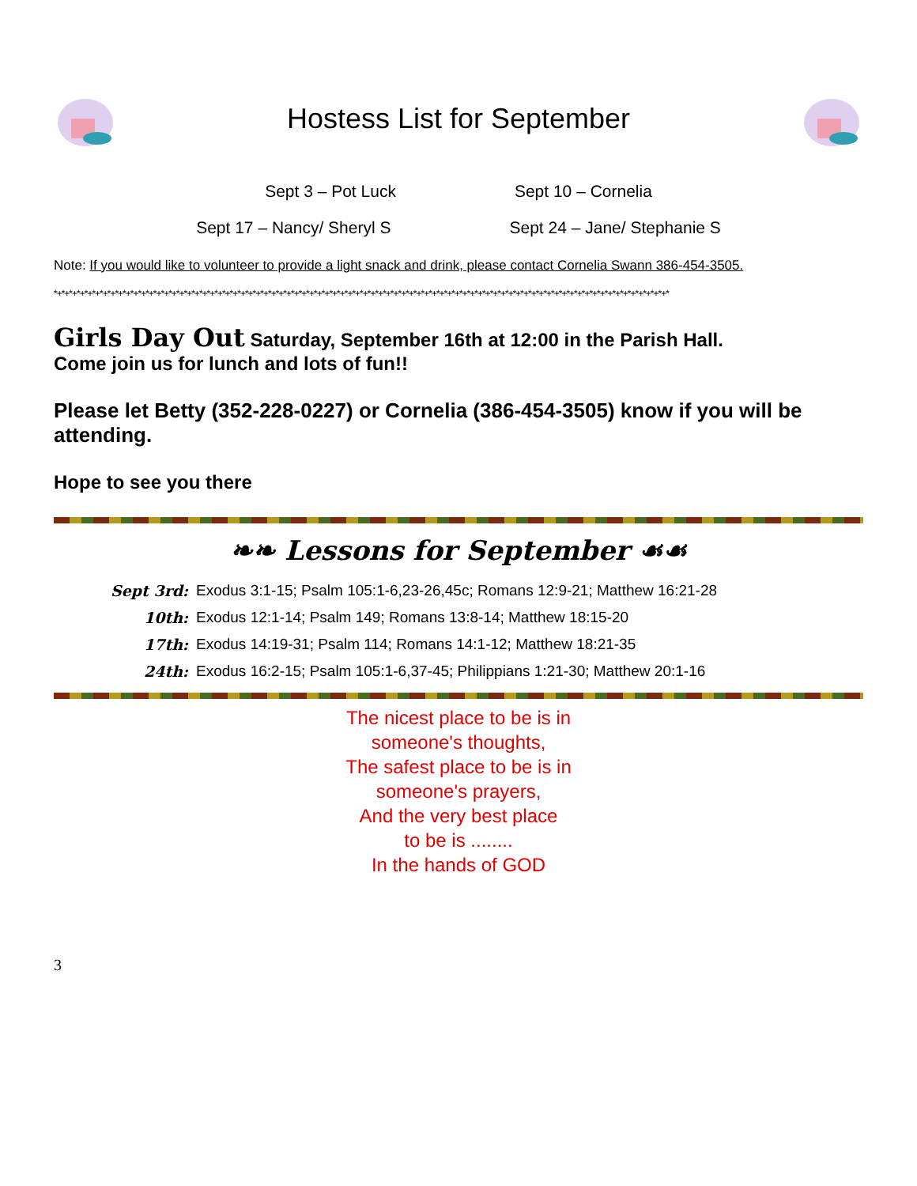Hostess List for September
Sept 3 – Pot Luck Sept 10 – Cornelia
Sept 17 – Nancy/ Sheryl S Sept 24 – Jane/ Stephanie S
Note: If you would like to volunteer to provide a light snack and drink, please contact Cornelia Swann 386-454-3505.
*+*+*+*+*+*+*+*+*+*+*+*+*+*+*+*+*+*+*+*+*+*+*+*+*+*+*+*+*+*+*+*+*+*+*+*+*+*+*+*+*+*+*+*+*+*+*+*+*+*+*+*+*+*+*+*+*+*+*+*+*+*+*+*+*+*+*+*+*+*+*+*+*+*+*+*+*+*+*+*+*
Girls Day Out Saturday, September 16th at 12:00 in the Parish Hall.
Come join us for lunch and lots of fun!!
Please let Betty (352-228-0227) or Cornelia (386-454-3505) know if you will be attending.
Hope to see you there
❧❧ Lessons for September ☙☙
Sept 3rd: Exodus 3:1-15; Psalm 105:1-6,23-26,45c; Romans 12:9-21; Matthew 16:21-28
10th: Exodus 12:1-14; Psalm 149; Romans 13:8-14; Matthew 18:15-20
17th: Exodus 14:19-31; Psalm 114; Romans 14:1-12; Matthew 18:21-35
24th: Exodus 16:2-15; Psalm 105:1-6,37-45; Philippians 1:21-30; Matthew 20:1-16
The nicest place to be is in
someone's thoughts,
The safest place to be is in
someone's prayers,
And the very best place
to be is ........
In the hands of GOD
3